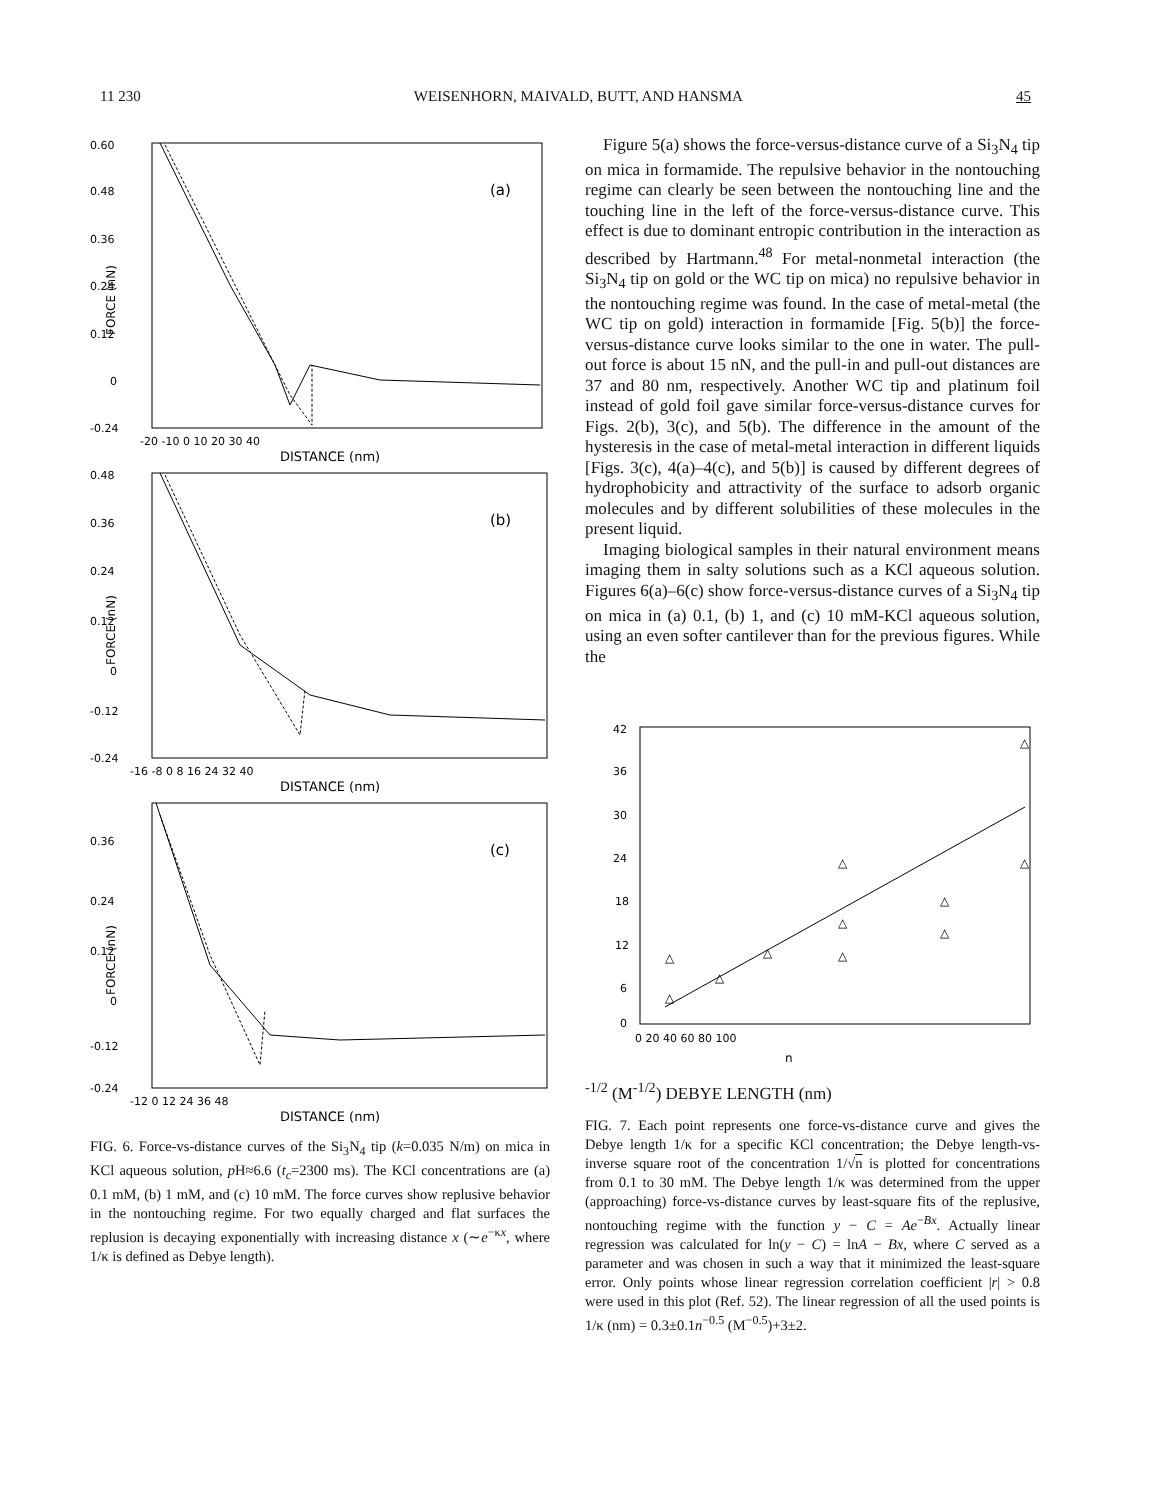11 230 WEISENHORN, MAIVALD, BUTT, AND HANSMA 45
0.60
0.48
0.36
0.24
0.12
0
-0.24
(a)
-20 -10 0 10 20 30 40
DISTANCE (nm)
FORCE (nN)
0.48
0.36
0.24
0.12
0
-0.12
-0.24
(b)
-16 -8 0 8 16 24 32 40
DISTANCE (nm)
FORCE (nN)
0.36
0.24
0.12
0
-0.12
-0.24
(c)
-12 0 12 24 36 48
DISTANCE (nm)
FORCE (nN)
FIG. 6. Force-vs-distance curves of the Si<sub>3</sub>N<sub>4</sub> tip (k=0.035 N/m) on mica in KCl aqueous solution, p H≈6.6 (t<sub>c</sub>=2300 ms). The KCl concentrations are (a) 0.1 mM, (b) 1 mM, and (c) 10 mM. The force curves show replusive behavior in the nontouching regime. For two equally charged and flat surfaces the replusion is decaying exponentially with increasing distance x (∼e<sup>−κx</sup>, where 1/κ is defined as Debye length).
Figure 5(a) shows the force-versus-distance curve of a Si<sub>3</sub>N<sub>4</sub> tip on mica in formamide. The repulsive behavior in the nontouching regime can clearly be seen between the nontouching line and the touching line in the left of the force-versus-distance curve. This effect is due to dominant entropic contribution in the interaction as described by Hartmann.<sup>48</sup> For metal-nonmetal interaction (the Si<sub>3</sub>N<sub>4</sub> tip on gold or the WC tip on mica) no repulsive behavior in the nontouching regime was found. In the case of metal-metal (the WC tip on gold) interaction in formamide [Fig. 5(b)] the force-versus-distance curve looks similar to the one in water. The pull-out force is about 15 nN, and the pull-in and pull-out distances are 37 and 80 nm, respectively. Another WC tip and platinum foil instead of gold foil gave similar force-versus-distance curves for Figs. 2(b), 3(c), and 5(b). The difference in the amount of the hysteresis in the case of metal-metal interaction in different liquids [Figs. 3(c), 4(a)–4(c), and 5(b)] is caused by different degrees of hydrophobicity and attractivity of the surface to adsorb organic molecules and by different solubilities of these molecules in the present liquid.
Imaging biological samples in their natural environment means imaging them in salty solutions such as a KCl aqueous solution. Figures 6(a)–6(c) show force-versus-distance curves of a Si<sub>3</sub>N<sub>4</sub> tip on mica in (a) 0.1, (b) 1, and (c) 10 mM-KCl aqueous solution, using an even softer cantilever than for the previous figures. While the
42
36
30
24
18
12
6
0
△
△
△
△
△
△
△
△
△
△
△
0 20 40 60 80 100
n-1/2 (M-1/2)
DEBYE LENGTH (nm)
FIG. 7. Each point represents one force-vs-distance curve and gives the Debye length 1/κ for a specific KCl concentration; the Debye length-vs-inverse square root of the concentration 1/√n is plotted for concentrations from 0.1 to 30 mM. The Debye length 1/κ was determined from the upper (approaching) force-vs-distance curves by least-square fits of the replusive, nontouching regime with the function y − C = Ae<sup>−Bx</sup>. Actually linear regression was calculated for ln(y − C) = lnA − Bx, where C served as a parameter and was chosen in such a way that it minimized the least-square error. Only points whose linear regression correlation coefficient |r| > 0.8 were used in this plot (Ref. 52). The linear regression of all the used points is 1/κ (nm) = 0.3±0.1n<sup>−0.5</sup> (M<sup>−0.5</sup>)+3±2.